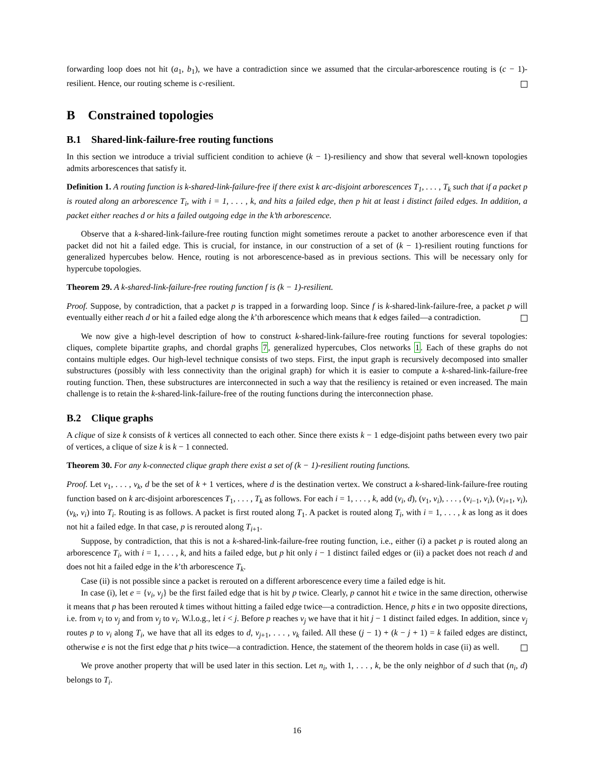forwarding loop does not hit (a<sub>1</sub>, b<sub>1</sub>), we have a contradiction since we assumed that the circular-arborescence routing is (c − 1)-resilient. Hence, our routing scheme is c-resilient.
B Constrained topologies
B.1 Shared-link-failure-free routing functions
In this section we introduce a trivial sufficient condition to achieve (k − 1)-resiliency and show that several well-known topologies admits arborescences that satisfy it.
Definition 1. A routing function is k-shared-link-failure-free if there exist k arc-disjoint arborescences T<sub>1</sub>, . . . , T<sub>k</sub> such that if a packet p is routed along an arborescence T<sub>i</sub>, with i = 1, . . . , k, and hits a failed edge, then p hit at least i distinct failed edges. In addition, a packet either reaches d or hits a failed outgoing edge in the k’th arborescence.
Observe that a k-shared-link-failure-free routing function might sometimes reroute a packet to another arborescence even if that packet did not hit a failed edge. This is crucial, for instance, in our construction of a set of (k − 1)-resilient routing functions for generalized hypercubes below. Hence, routing is not arborescence-based as in previous sections. This will be necessary only for hypercube topologies.
Theorem 29. A k-shared-link-failure-free routing function f is (k − 1)-resilient.
Proof. Suppose, by contradiction, that a packet p is trapped in a forwarding loop. Since f is k-shared-link-failure-free, a packet p will eventually either reach d or hit a failed edge along the k’th arborescence which means that k edges failed—a contradiction.
We now give a high-level description of how to construct k-shared-link-failure-free routing functions for several topologies: cliques, complete bipartite graphs, and chordal graphs 7, generalized hypercubes, Clos networks 1. Each of these graphs do not contains multiple edges. Our high-level technique consists of two steps. First, the input graph is recursively decomposed into smaller substructures (possibly with less connectivity than the original graph) for which it is easier to compute a k-shared-link-failure-free routing function. Then, these substructures are interconnected in such a way that the resiliency is retained or even increased. The main challenge is to retain the k-shared-link-failure-free of the routing functions during the interconnection phase.
B.2 Clique graphs
A clique of size k consists of k vertices all connected to each other. Since there exists k − 1 edge-disjoint paths between every two pair of vertices, a clique of size k is k − 1 connected.
Theorem 30. For any k-connected clique graph there exist a set of (k − 1)-resilient routing functions.
Proof. Let v<sub>1</sub>, . . . , v<sub>k</sub>, d be the set of k + 1 vertices, where d is the destination vertex. We construct a k-shared-link-failure-free routing function based on k arc-disjoint arborescences T<sub>1</sub>, . . . , T<sub>k</sub> as follows. For each i = 1, . . . , k, add (v<sub>i</sub>, d), (v<sub>1</sub>, v<sub>i</sub>), . . . , (v<sub>i−1</sub>, v<sub>i</sub>), (v<sub>i+1</sub>, v<sub>i</sub>), (v<sub>k</sub>, v<sub>i</sub>) into T<sub>i</sub>. Routing is as follows. A packet is first routed along T<sub>1</sub>. A packet is routed along T<sub>i</sub>, with i = 1, . . . , k as long as it does not hit a failed edge. In that case, p is rerouted along T<sub>i+1</sub>.
Suppose, by contradiction, that this is not a k-shared-link-failure-free routing function, i.e., either (i) a packet p is routed along an arborescence T<sub>i</sub>, with i = 1, . . . , k, and hits a failed edge, but p hit only i − 1 distinct failed edges or (ii) a packet does not reach d and does not hit a failed edge in the k’th arborescence T<sub>k</sub>.
Case (ii) is not possible since a packet is rerouted on a different arborescence every time a failed edge is hit.
In case (i), let e = {v<sub>i</sub>, v<sub>j</sub>} be the first failed edge that is hit by p twice. Clearly, p cannot hit e twice in the same direction, otherwise it means that p has been rerouted k times without hitting a failed edge twice—a contradiction. Hence, p hits e in two opposite directions, i.e. from v<sub>i</sub> to v<sub>j</sub> and from v<sub>j</sub> to v<sub>i</sub>. W.l.o.g., let i < j. Before p reaches v<sub>j</sub> we have that it hit j − 1 distinct failed edges. In addition, since v<sub>j</sub> routes p to v<sub>i</sub> along T<sub>i</sub>, we have that all its edges to d, v<sub>j+1</sub>, . . . , v<sub>k</sub> failed. All these (j − 1) + (k − j + 1) = k failed edges are distinct, otherwise e is not the first edge that p hits twice—a contradiction. Hence, the statement of the theorem holds in case (ii) as well.
We prove another property that will be used later in this section. Let n<sub>i</sub>, with 1, . . . , k, be the only neighbor of d such that (n<sub>i</sub>, d) belongs to T<sub>i</sub>.
16